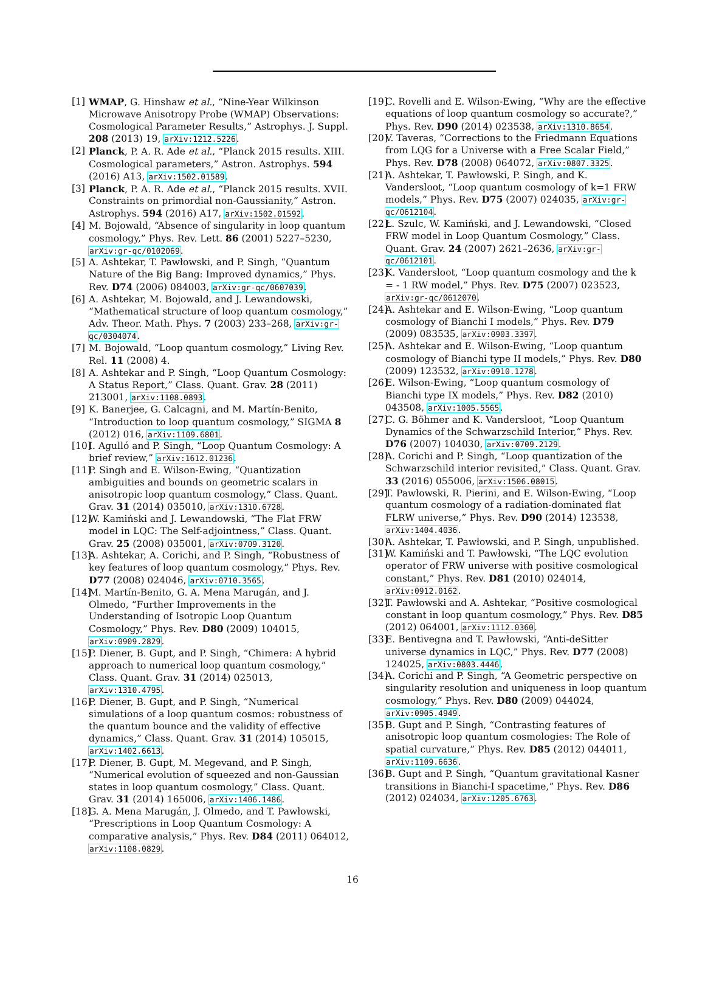[1] WMAP, G. Hinshaw et al., “Nine-Year Wilkinson Microwave Anisotropy Probe (WMAP) Observations: Cosmological Parameter Results,” Astrophys. J. Suppl. 208 (2013) 19, arXiv:1212.5226.
[2] Planck, P. A. R. Ade et al., “Planck 2015 results. XIII. Cosmological parameters,” Astron. Astrophys. 594 (2016) A13, arXiv:1502.01589.
[3] Planck, P. A. R. Ade et al., “Planck 2015 results. XVII. Constraints on primordial non-Gaussianity,” Astron. Astrophys. 594 (2016) A17, arXiv:1502.01592.
[4] M. Bojowald, “Absence of singularity in loop quantum cosmology,” Phys. Rev. Lett. 86 (2001) 5227–5230, arXiv:gr-qc/0102069.
[5] A. Ashtekar, T. Pawłowski, and P. Singh, “Quantum Nature of the Big Bang: Improved dynamics,” Phys. Rev. D74 (2006) 084003, arXiv:gr-qc/0607039.
[6] A. Ashtekar, M. Bojowald, and J. Lewandowski, “Mathematical structure of loop quantum cosmology,” Adv. Theor. Math. Phys. 7 (2003) 233–268, arXiv:gr-qc/0304074.
[7] M. Bojowald, “Loop quantum cosmology,” Living Rev. Rel. 11 (2008) 4.
[8] A. Ashtekar and P. Singh, “Loop Quantum Cosmology: A Status Report,” Class. Quant. Grav. 28 (2011) 213001, arXiv:1108.0893.
[9] K. Banerjee, G. Calcagni, and M. Martín-Benito, “Introduction to loop quantum cosmology,” SIGMA 8 (2012) 016, arXiv:1109.6801.
[10] I. Agulló and P. Singh, “Loop Quantum Cosmology: A brief review,” arXiv:1612.01236.
[11] P. Singh and E. Wilson-Ewing, “Quantization ambiguities and bounds on geometric scalars in anisotropic loop quantum cosmology,” Class. Quant. Grav. 31 (2014) 035010, arXiv:1310.6728.
[12] W. Kamiński and J. Lewandowski, “The Flat FRW model in LQC: The Self-adjointness,” Class. Quant. Grav. 25 (2008) 035001, arXiv:0709.3120.
[13] A. Ashtekar, A. Corichi, and P. Singh, “Robustness of key features of loop quantum cosmology,” Phys. Rev. D77 (2008) 024046, arXiv:0710.3565.
[14] M. Martín-Benito, G. A. Mena Marugán, and J. Olmedo, “Further Improvements in the Understanding of Isotropic Loop Quantum Cosmology,” Phys. Rev. D80 (2009) 104015, arXiv:0909.2829.
[15] P. Diener, B. Gupt, and P. Singh, “Chimera: A hybrid approach to numerical loop quantum cosmology,” Class. Quant. Grav. 31 (2014) 025013, arXiv:1310.4795.
[16] P. Diener, B. Gupt, and P. Singh, “Numerical simulations of a loop quantum cosmos: robustness of the quantum bounce and the validity of effective dynamics,” Class. Quant. Grav. 31 (2014) 105015, arXiv:1402.6613.
[17] P. Diener, B. Gupt, M. Megevand, and P. Singh, “Numerical evolution of squeezed and non-Gaussian states in loop quantum cosmology,” Class. Quant. Grav. 31 (2014) 165006, arXiv:1406.1486.
[18] G. A. Mena Marugán, J. Olmedo, and T. Pawłowski, “Prescriptions in Loop Quantum Cosmology: A comparative analysis,” Phys. Rev. D84 (2011) 064012, arXiv:1108.0829.
[19] C. Rovelli and E. Wilson-Ewing, “Why are the effective equations of loop quantum cosmology so accurate?,” Phys. Rev. D90 (2014) 023538, arXiv:1310.8654.
[20] V. Taveras, “Corrections to the Friedmann Equations from LQG for a Universe with a Free Scalar Field,” Phys. Rev. D78 (2008) 064072, arXiv:0807.3325.
[21] A. Ashtekar, T. Pawłowski, P. Singh, and K. Vandersloot, “Loop quantum cosmology of k=1 FRW models,” Phys. Rev. D75 (2007) 024035, arXiv:gr-qc/0612104.
[22] Ł. Szulc, W. Kamiński, and J. Lewandowski, “Closed FRW model in Loop Quantum Cosmology,” Class. Quant. Grav. 24 (2007) 2621–2636, arXiv:gr-qc/0612101.
[23] K. Vandersloot, “Loop quantum cosmology and the k = - 1 RW model,” Phys. Rev. D75 (2007) 023523, arXiv:gr-qc/0612070.
[24] A. Ashtekar and E. Wilson-Ewing, “Loop quantum cosmology of Bianchi I models,” Phys. Rev. D79 (2009) 083535, arXiv:0903.3397.
[25] A. Ashtekar and E. Wilson-Ewing, “Loop quantum cosmology of Bianchi type II models,” Phys. Rev. D80 (2009) 123532, arXiv:0910.1278.
[26] E. Wilson-Ewing, “Loop quantum cosmology of Bianchi type IX models,” Phys. Rev. D82 (2010) 043508, arXiv:1005.5565.
[27] C. G. Böhmer and K. Vandersloot, “Loop Quantum Dynamics of the Schwarzschild Interior,” Phys. Rev. D76 (2007) 104030, arXiv:0709.2129.
[28] A. Corichi and P. Singh, “Loop quantization of the Schwarzschild interior revisited,” Class. Quant. Grav. 33 (2016) 055006, arXiv:1506.08015.
[29] T. Pawłowski, R. Pierini, and E. Wilson-Ewing, “Loop quantum cosmology of a radiation-dominated flat FLRW universe,” Phys. Rev. D90 (2014) 123538, arXiv:1404.4036.
[30] A. Ashtekar, T. Pawłowski, and P. Singh, unpublished.
[31] W. Kamiński and T. Pawłowski, “The LQC evolution operator of FRW universe with positive cosmological constant,” Phys. Rev. D81 (2010) 024014, arXiv:0912.0162.
[32] T. Pawłowski and A. Ashtekar, “Positive cosmological constant in loop quantum cosmology,” Phys. Rev. D85 (2012) 064001, arXiv:1112.0360.
[33] E. Bentivegna and T. Pawłowski, “Anti-deSitter universe dynamics in LQC,” Phys. Rev. D77 (2008) 124025, arXiv:0803.4446.
[34] A. Corichi and P. Singh, “A Geometric perspective on singularity resolution and uniqueness in loop quantum cosmology,” Phys. Rev. D80 (2009) 044024, arXiv:0905.4949.
[35] B. Gupt and P. Singh, “Contrasting features of anisotropic loop quantum cosmologies: The Role of spatial curvature,” Phys. Rev. D85 (2012) 044011, arXiv:1109.6636.
[36] B. Gupt and P. Singh, “Quantum gravitational Kasner transitions in Bianchi-I spacetime,” Phys. Rev. D86 (2012) 024034, arXiv:1205.6763.
16